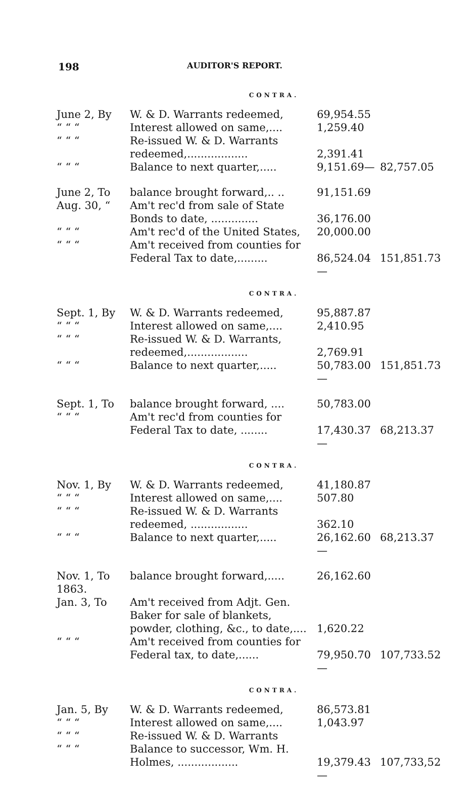198 AUDITOR'S REPORT.
CONTRA.
| June 2, By | W. & D. Warrants redeemed, | 69,954.55 | |
| “ “ “ | Interest allowed on same,.... | 1,259.40 | |
| “ “ “ | Re-issued W. & D. Warrants redeemed,.................. | 2,391.41 | |
| “ “ “ | Balance to next quarter,..... | 9,151.69— | 82,757.05 |
| June 2, To | balance brought forward,.. .. | 91,151.69 | |
| Aug. 30, “ | Am't rec'd from sale of State Bonds to date, .............. | 36,176.00 | |
| “ “ “ | Am't rec'd of the United States, | 20,000.00 | |
| “ “ “ | Am't received from counties for Federal Tax to date,......... | 86,524.04— | 151,851.73 |
CONTRA.
| Sept. 1, By | W. & D. Warrants redeemed, | 95,887.87 | |
| “ “ “ | Interest allowed on same,.... | 2,410.95 | |
| “ “ “ | Re-issued W. & D. Warrants, redeemed,.................. | 2,769.91 | |
| “ “ “ | Balance to next quarter,..... | 50,783.00— | 151,851.73 |
| Sept. 1, To | balance brought forward, .... | 50,783.00 | |
| “ “ “ | Am't rec'd from counties for Federal Tax to date, ........ | 17,430.37— | 68,213.37 |
CONTRA.
| Nov. 1, By | W. & D. Warrants redeemed, | 41,180.87 | |
| “ “ “ | Interest allowed on same,.... | 507.80 | |
| “ “ “ | Re-issued W. & D. Warrants redeemed, ................. | 362.10 | |
| “ “ “ | Balance to next quarter,..... | 26,162.60— | 68,213.37 |
| Nov. 1, To | balance brought forward,..... | 26,162.60 | |
| 1863. | | | |
| Jan. 3, To | Am't received from Adjt. Gen. Baker for sale of blankets, powder, clothing, &c., to date,.... | 1,620.22 | |
| “ “ “ | Am't received from counties for Federal tax, to date,...... | 79,950.70— | 107,733.52 |
CONTRA.
| Jan. 5, By | W. & D. Warrants redeemed, | 86,573.81 | |
| “ “ “ | Interest allowed on same,.... | 1,043.97 | |
| “ “ “ | Re-issued W. & D. Warrants | | |
| “ “ “ | Balance to successor, Wm. H. Holmes, .................. | 19,379.43— | 107,733,52 |